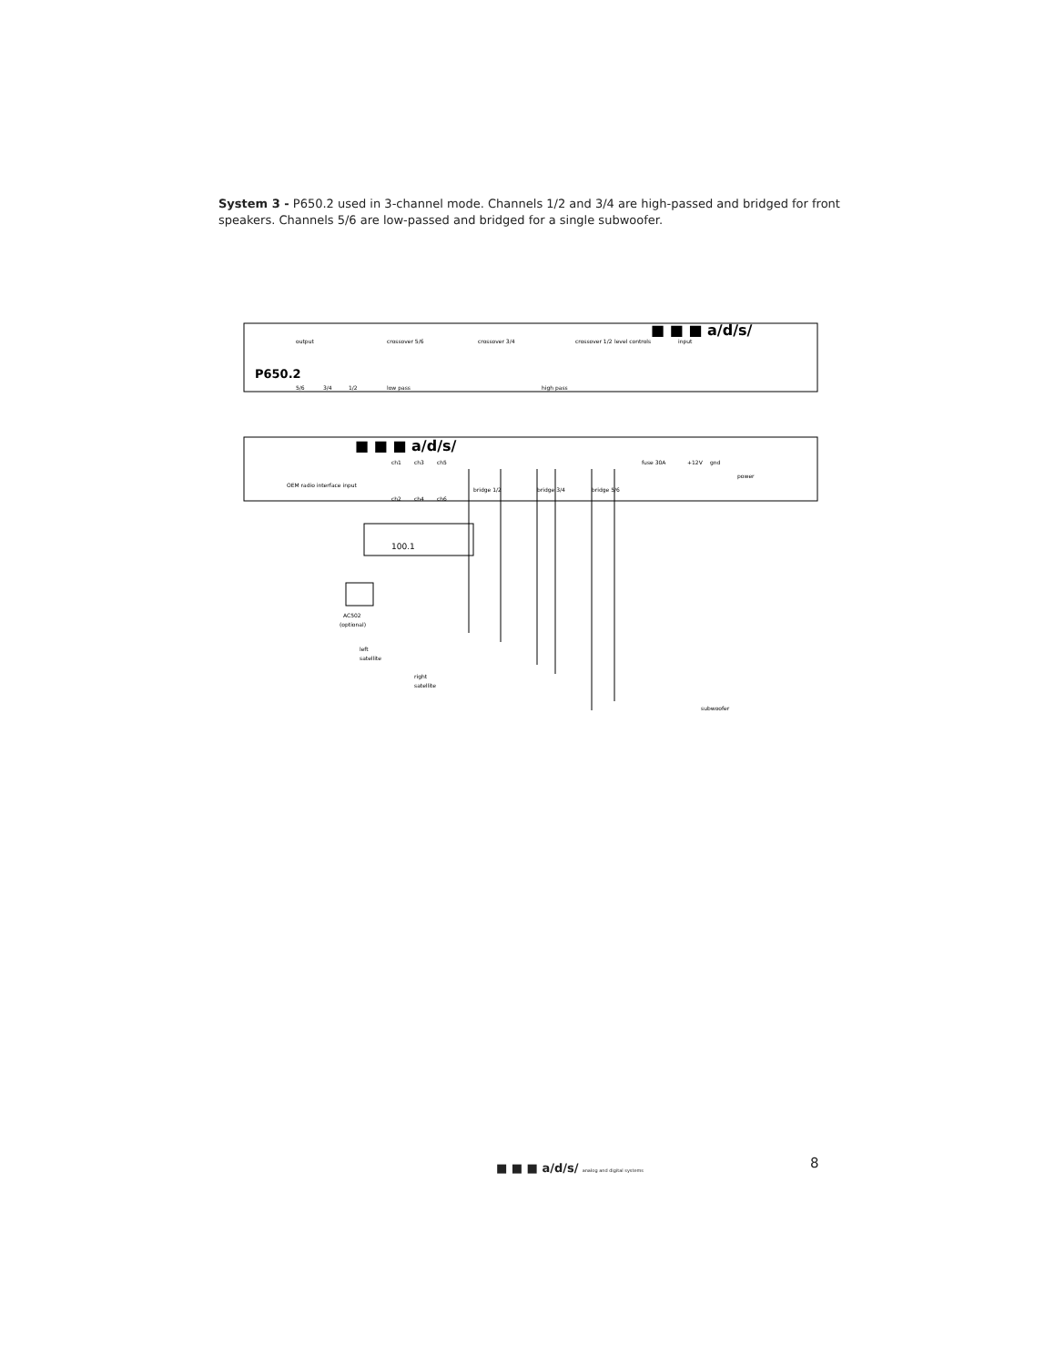System 3 - P650.2 used in 3-channel mode. Channels 1/2 and 3/4 are high-passed and bridged for front speakers. Channels 5/6 are low-passed and bridged for a single subwoofer.
P650.2
output
crossover 5/6
crossover 3/4
crossover 1/2
level controls
input
5/6
3/4
1/2
low pass
high pass
■ ■ ■ a/d/s/
■ ■ ■ a/d/s/
OEM radio interface input
ch1
ch3
ch5
ch2
ch4
ch6
bridge 1/2
bridge 3/4
bridge 5/6
fuse 30A
+12V
gnd
power
100.1
AC502
(optional)
left
satellite
right
satellite
subwoofer
■ ■ ■ a/d/s/ analog and digital systems
8